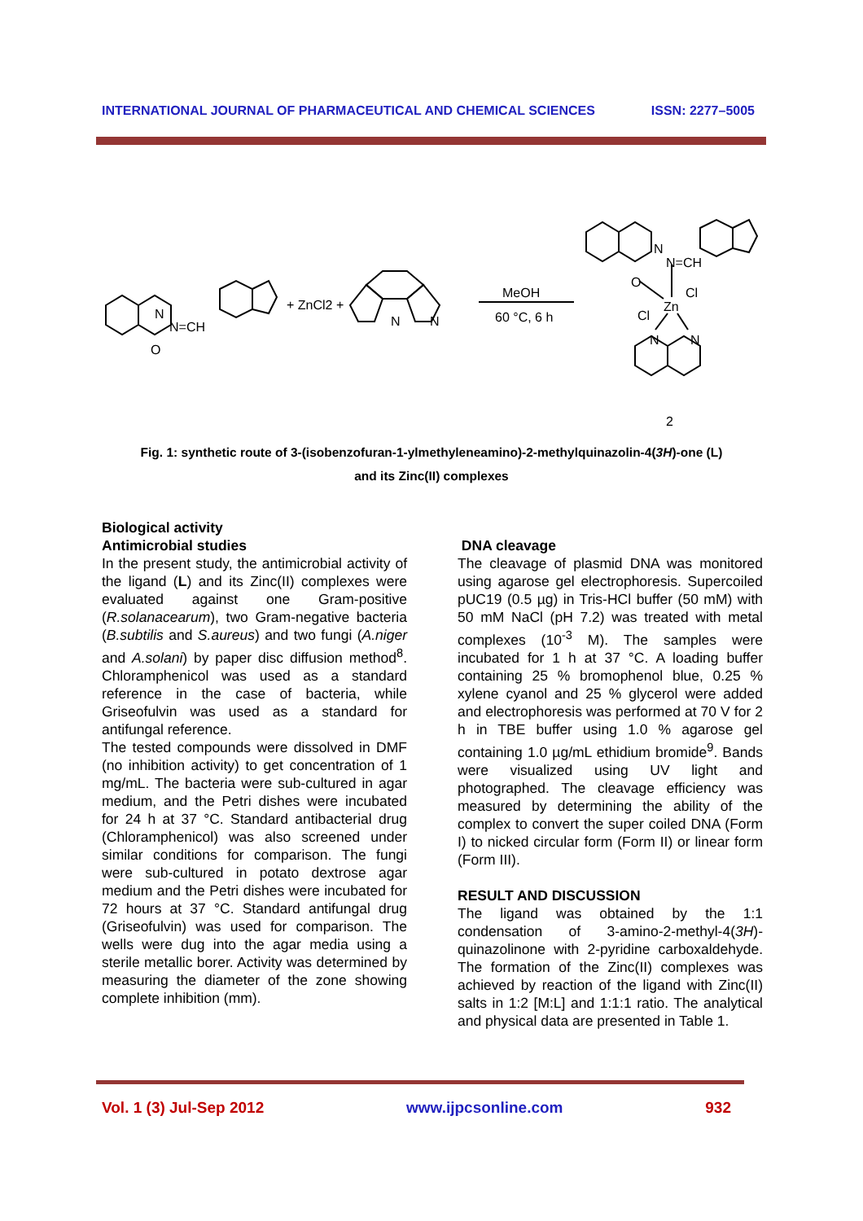INTERNATIONAL JOURNAL OF PHARMACEUTICAL AND CHEMICAL SCIENCES ISSN: 2277–5005
N
N=CH
O
+ ZnCl2 +
N
N
MeOH
60 °C, 6 h
N
N=CH
O
Zn
Cl
Cl
N
N
2
Fig. 1: synthetic route of 3-(isobenzofuran-1-ylmethyleneamino)-2-methylquinazolin-4(3H)-one (L)
and its Zinc(II) complexes
Biological activity
Antimicrobial studies
In the present study, the antimicrobial activity of the ligand (L) and its Zinc(II) complexes were evaluated against one Gram-positive (R.solanacearum), two Gram-negative bacteria (B.subtilis and S.aureus) and two fungi (A.niger and A.solani) by paper disc diffusion method<sup>8</sup>. Chloramphenicol was used as a standard reference in the case of bacteria, while Griseofulvin was used as a standard for antifungal reference.
The tested compounds were dissolved in DMF (no inhibition activity) to get concentration of 1 mg/mL. The bacteria were sub-cultured in agar medium, and the Petri dishes were incubated for 24 h at 37 °C. Standard antibacterial drug (Chloramphenicol) was also screened under similar conditions for comparison. The fungi were sub-cultured in potato dextrose agar medium and the Petri dishes were incubated for 72 hours at 37 °C. Standard antifungal drug (Griseofulvin) was used for comparison. The wells were dug into the agar media using a sterile metallic borer. Activity was determined by measuring the diameter of the zone showing complete inhibition (mm).
DNA cleavage
The cleavage of plasmid DNA was monitored using agarose gel electrophoresis. Supercoiled pUC19 (0.5 µg) in Tris-HCl buffer (50 mM) with 50 mM NaCl (pH 7.2) was treated with metal complexes (10<sup>-3</sup> M). The samples were incubated for 1 h at 37 °C. A loading buffer containing 25 % bromophenol blue, 0.25 % xylene cyanol and 25 % glycerol were added and electrophoresis was performed at 70 V for 2 h in TBE buffer using 1.0 % agarose gel containing 1.0 µg/mL ethidium bromide<sup>9</sup>. Bands were visualized using UV light and photographed. The cleavage efficiency was measured by determining the ability of the complex to convert the super coiled DNA (Form I) to nicked circular form (Form II) or linear form (Form III).
RESULT AND DISCUSSION
The ligand was obtained by the 1:1 condensation of 3-amino-2-methyl-4(3H)-quinazolinone with 2-pyridine carboxaldehyde. The formation of the Zinc(II) complexes was achieved by reaction of the ligand with Zinc(II) salts in 1:2 [M:L] and 1:1:1 ratio. The analytical and physical data are presented in Table 1.
Vol. 1 (3) Jul-Sep 2012 www.ijpcsonline.com 932